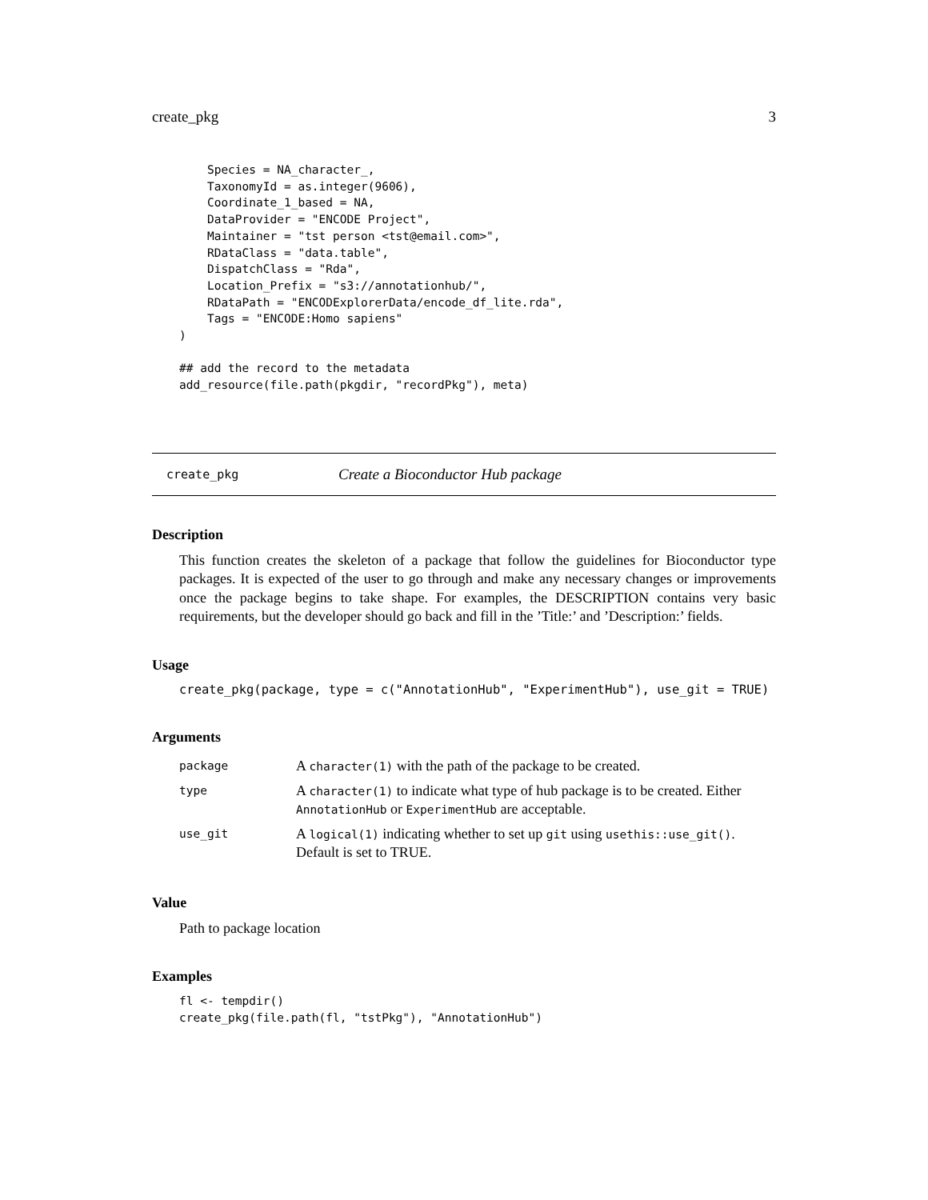create_pkg 3
    Species = NA_character_,
    TaxonomyId = as.integer(9606),
    Coordinate_1_based = NA,
    DataProvider = "ENCODE Project",
    Maintainer = "tst person <tst@email.com>",
    RDataClass = "data.table",
    DispatchClass = "Rda",
    Location_Prefix = "s3://annotationhub/",
    RDataPath = "ENCODExplorerData/encode_df_lite.rda",
    Tags = "ENCODE:Homo sapiens"
)

## add the record to the metadata
add_resource(file.path(pkgdir, "recordPkg"), meta)
create_pkg Create a Bioconductor Hub package
Description
This function creates the skeleton of a package that follow the guidelines for Bioconductor type packages. It is expected of the user to go through and make any necessary changes or improvements once the package begins to take shape. For examples, the DESCRIPTION contains very basic requirements, but the developer should go back and fill in the ’Title:’ and ’Description:’ fields.
Usage
create_pkg(package, type = c("AnnotationHub", "ExperimentHub"), use_git = TRUE)
Arguments
| package | A character(1) with the path of the package to be created. |
| type | A character(1) to indicate what type of hub package is to be created. Either AnnotationHub or ExperimentHub are acceptable. |
| use_git | A logical(1) indicating whether to set up git using usethis::use_git() . Default is set to TRUE. |
Value
Path to package location
Examples
fl <- tempdir()
create_pkg(file.path(fl, "tstPkg"), "AnnotationHub")